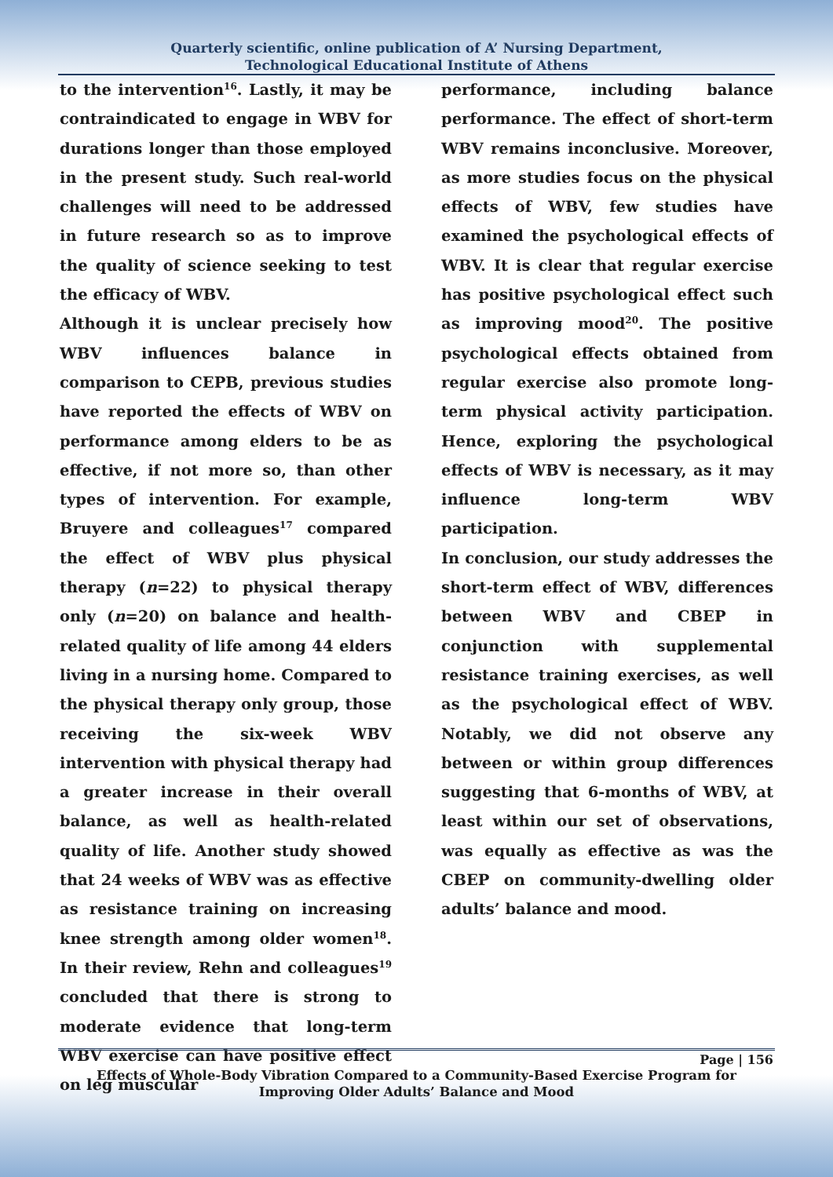Quarterly scientific, online publication of A’ Nursing Department,
Technological Educational Institute of Athens
to the intervention<sup>16</sup>. Lastly, it may be contraindicated to engage in WBV for durations longer than those employed in the present study. Such real-world challenges will need to be addressed in future research so as to improve the quality of science seeking to test the efficacy of WBV.
Although it is unclear precisely how WBV influences balance in comparison to CEPB, previous studies have reported the effects of WBV on performance among elders to be as effective, if not more so, than other types of intervention. For example, Bruyere and colleagues<sup>17</sup> compared the effect of WBV plus physical therapy (n=22) to physical therapy only (n=20) on balance and health-related quality of life among 44 elders living in a nursing home. Compared to the physical therapy only group, those receiving the six-week WBV intervention with physical therapy had a greater increase in their overall balance, as well as health-related quality of life. Another study showed that 24 weeks of WBV was as effective as resistance training on increasing knee strength among older women<sup>18</sup>. In their review, Rehn and colleagues<sup>19</sup> concluded that there is strong to moderate evidence that long-term WBV exercise can have positive effect on leg muscular
performance, including balance performance. The effect of short-term WBV remains inconclusive. Moreover, as more studies focus on the physical effects of WBV, few studies have examined the psychological effects of WBV. It is clear that regular exercise has positive psychological effect such as improving mood<sup>20</sup>. The positive psychological effects obtained from regular exercise also promote long-term physical activity participation. Hence, exploring the psychological effects of WBV is necessary, as it may influence long-term WBV participation.
In conclusion, our study addresses the short-term effect of WBV, differences between WBV and CBEP in conjunction with supplemental resistance training exercises, as well as the psychological effect of WBV. Notably, we did not observe any between or within group differences suggesting that 6-months of WBV, at least within our set of observations, was equally as effective as was the CBEP on community-dwelling older adults’ balance and mood.
Page | 156
Effects of Whole-Body Vibration Compared to a Community-Based Exercise Program for Improving Older Adults’ Balance and Mood